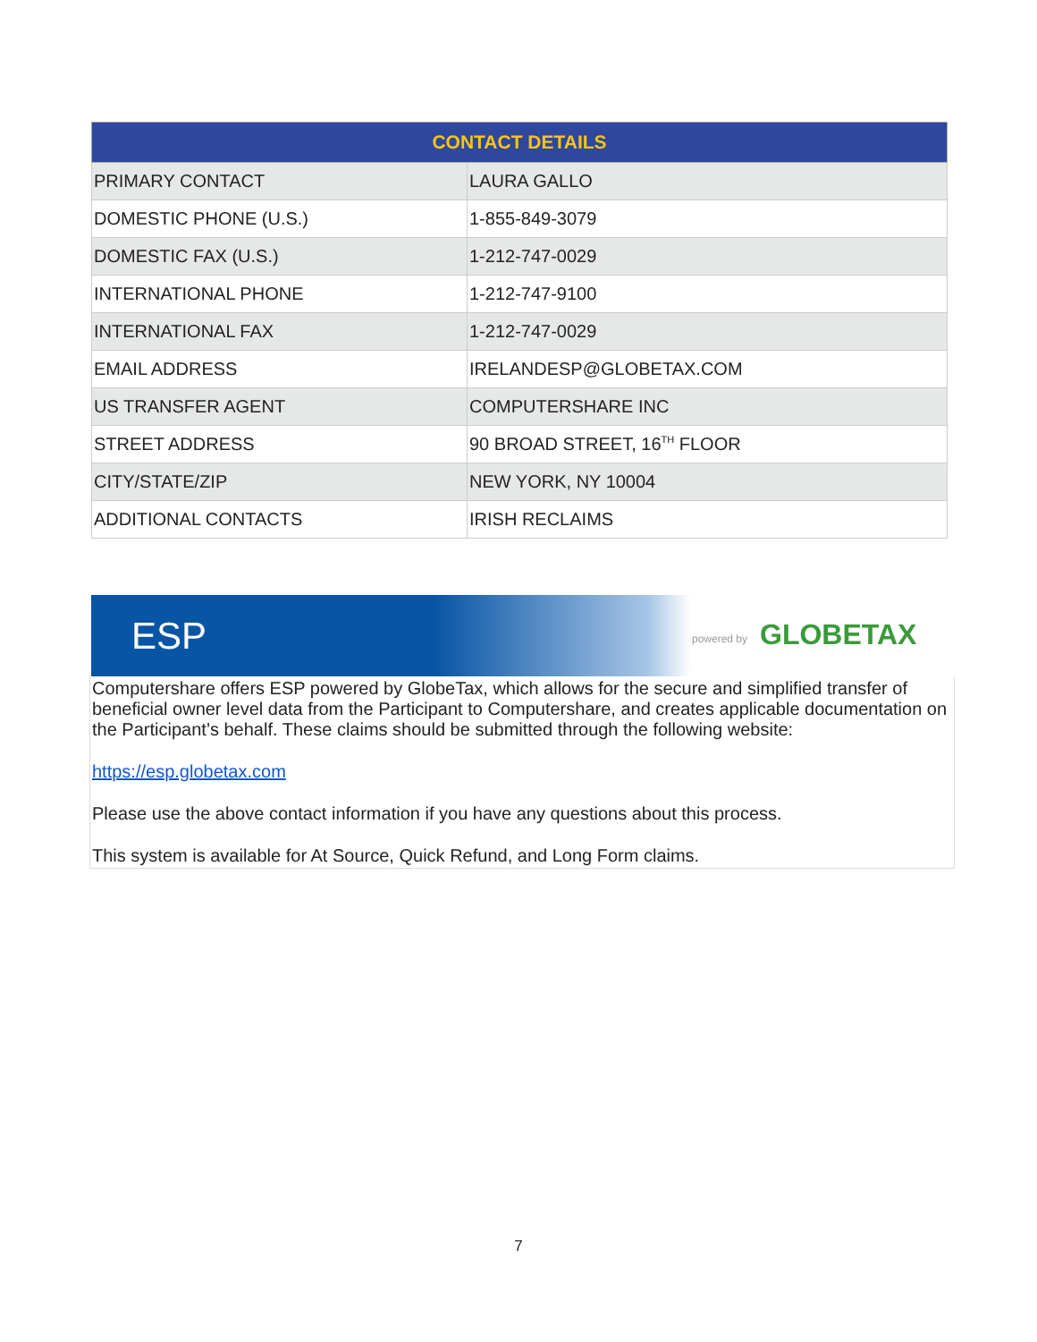| CONTACT DETAILS | |
| --- | --- |
| PRIMARY CONTACT | LAURA GALLO |
| DOMESTIC PHONE (U.S.) | 1-855-849-3079 |
| DOMESTIC FAX (U.S.) | 1-212-747-0029 |
| INTERNATIONAL PHONE | 1-212-747-9100 |
| INTERNATIONAL FAX | 1-212-747-0029 |
| EMAIL ADDRESS | IRELANDESP@GLOBETAX.COM |
| US TRANSFER AGENT | COMPUTERSHARE INC |
| STREET ADDRESS | 90 BROAD STREET, 16<sup>TH</sup> FLOOR |
| CITY/STATE/ZIP | NEW YORK, NY 10004 |
| ADDITIONAL CONTACTS | IRISH RECLAIMS |
ESP powered by GLOBETAX
Computershare offers ESP powered by GlobeTax, which allows for the secure and simplified transfer of beneficial owner level data from the Participant to Computershare, and creates applicable documentation on the Participant’s behalf. These claims should be submitted through the following website:
https://esp.globetax.com
Please use the above contact information if you have any questions about this process.
This system is available for At Source, Quick Refund, and Long Form claims.
7